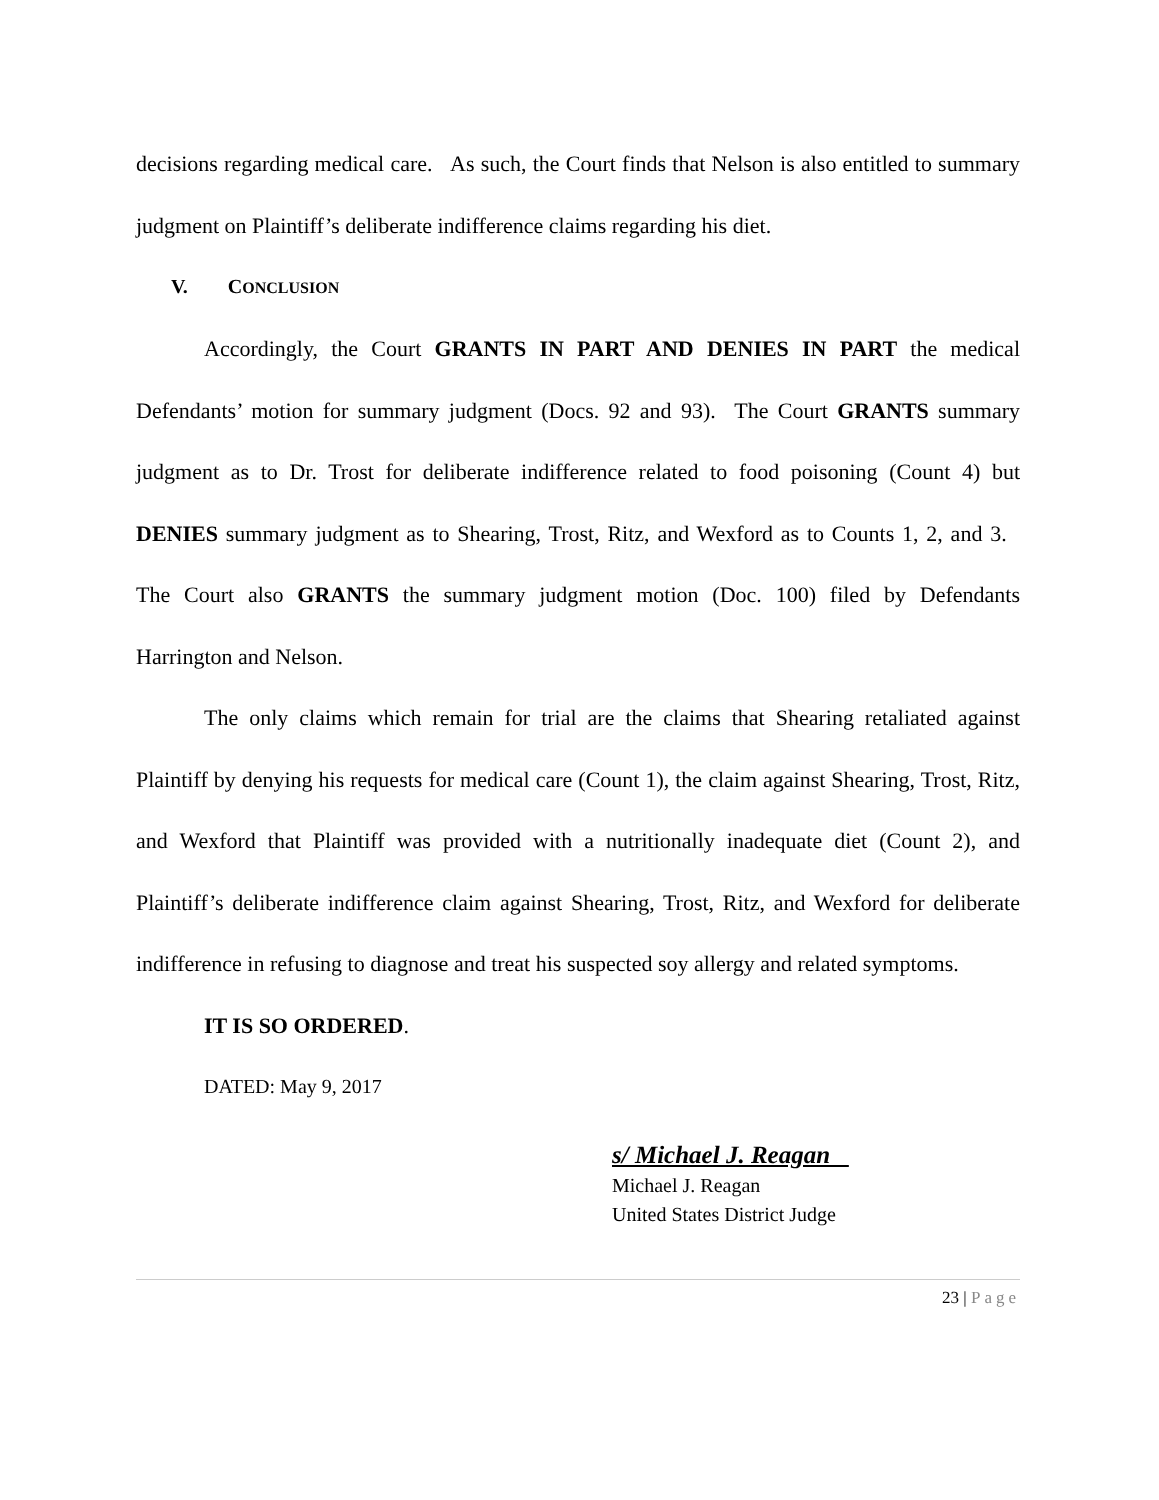decisions regarding medical care. As such, the Court finds that Nelson is also entitled to summary judgment on Plaintiff’s deliberate indifference claims regarding his diet.
V. CONCLUSION
Accordingly, the Court GRANTS IN PART AND DENIES IN PART the medical Defendants’ motion for summary judgment (Docs. 92 and 93). The Court GRANTS summary judgment as to Dr. Trost for deliberate indifference related to food poisoning (Count 4) but DENIES summary judgment as to Shearing, Trost, Ritz, and Wexford as to Counts 1, 2, and 3. The Court also GRANTS the summary judgment motion (Doc. 100) filed by Defendants Harrington and Nelson.
The only claims which remain for trial are the claims that Shearing retaliated against Plaintiff by denying his requests for medical care (Count 1), the claim against Shearing, Trost, Ritz, and Wexford that Plaintiff was provided with a nutritionally inadequate diet (Count 2), and Plaintiff’s deliberate indifference claim against Shearing, Trost, Ritz, and Wexford for deliberate indifference in refusing to diagnose and treat his suspected soy allergy and related symptoms.
IT IS SO ORDERED.
DATED: May 9, 2017
s/ Michael J. Reagan
Michael J. Reagan
United States District Judge
23 | Page